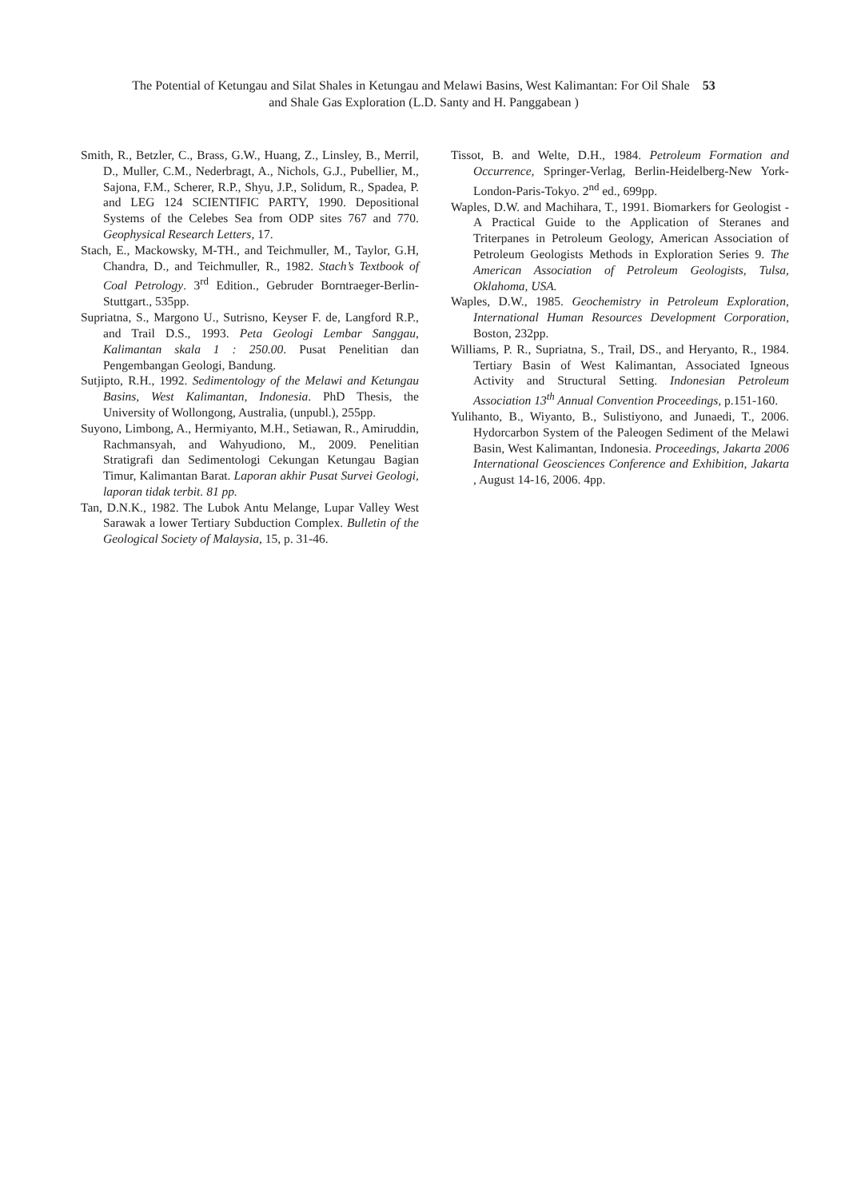The Potential of Ketungau and Silat Shales in Ketungau and Melawi Basins, West Kalimantan: For Oil Shale 53
and Shale Gas Exploration (L.D. Santy and H. Panggabean )
Smith, R., Betzler, C., Brass, G.W., Huang, Z., Linsley, B., Merril, D., Muller, C.M., Nederbragt, A., Nichols, G.J., Pubellier, M., Sajona, F.M., Scherer, R.P., Shyu, J.P., Solidum, R., Spadea, P. and LEG 124 SCIENTIFIC PARTY, 1990. Depositional Systems of the Celebes Sea from ODP sites 767 and 770. Geophysical Research Letters, 17.
Stach, E., Mackowsky, M-TH., and Teichmuller, M., Taylor, G.H, Chandra, D., and Teichmuller, R., 1982. Stach’s Textbook of Coal Petrology. 3<sup>rd</sup> Edition., Gebruder Borntraeger-Berlin-Stuttgart., 535pp.
Supriatna, S., Margono U., Sutrisno, Keyser F. de, Langford R.P., and Trail D.S., 1993. Peta Geologi Lembar Sanggau, Kalimantan skala 1 : 250.00. Pusat Penelitian dan Pengembangan Geologi, Bandung.
Sutjipto, R.H., 1992. Sedimentology of the Melawi and Ketungau Basins, West Kalimantan, Indonesia. PhD Thesis, the University of Wollongong, Australia, (unpubl.), 255pp.
Suyono, Limbong, A., Hermiyanto, M.H., Setiawan, R., Amiruddin, Rachmansyah, and Wahyudiono, M., 2009. Penelitian Stratigrafi dan Sedimentologi Cekungan Ketungau Bagian Timur, Kalimantan Barat. Laporan akhir Pusat Survei Geologi, laporan tidak terbit. 81 pp.
Tan, D.N.K., 1982. The Lubok Antu Melange, Lupar Valley West Sarawak a lower Tertiary Subduction Complex. Bulletin of the Geological Society of Malaysia, 15, p. 31-46.
Tissot, B. and Welte, D.H., 1984. Petroleum Formation and Occurrence, Springer-Verlag, Berlin-Heidelberg-New York-London-Paris-Tokyo. 2<sup>nd</sup> ed., 699pp.
Waples, D.W. and Machihara, T., 1991. Biomarkers for Geologist - A Practical Guide to the Application of Steranes and Triterpanes in Petroleum Geology, American Association of Petroleum Geologists Methods in Exploration Series 9. The American Association of Petroleum Geologists, Tulsa, Oklahoma, USA.
Waples, D.W., 1985. Geochemistry in Petroleum Exploration, International Human Resources Development Corporation, Boston, 232pp.
Williams, P. R., Supriatna, S., Trail, DS., and Heryanto, R., 1984. Tertiary Basin of West Kalimantan, Associated Igneous Activity and Structural Setting. Indonesian Petroleum Association 13<sup>th</sup> Annual Convention Proceedings, p.151-160.
Yulihanto, B., Wiyanto, B., Sulistiyono, and Junaedi, T., 2006. Hydorcarbon System of the Paleogen Sediment of the Melawi Basin, West Kalimantan, Indonesia. Proceedings, Jakarta 2006 International Geosciences Conference and Exhibition, Jakarta , August 14-16, 2006. 4pp.